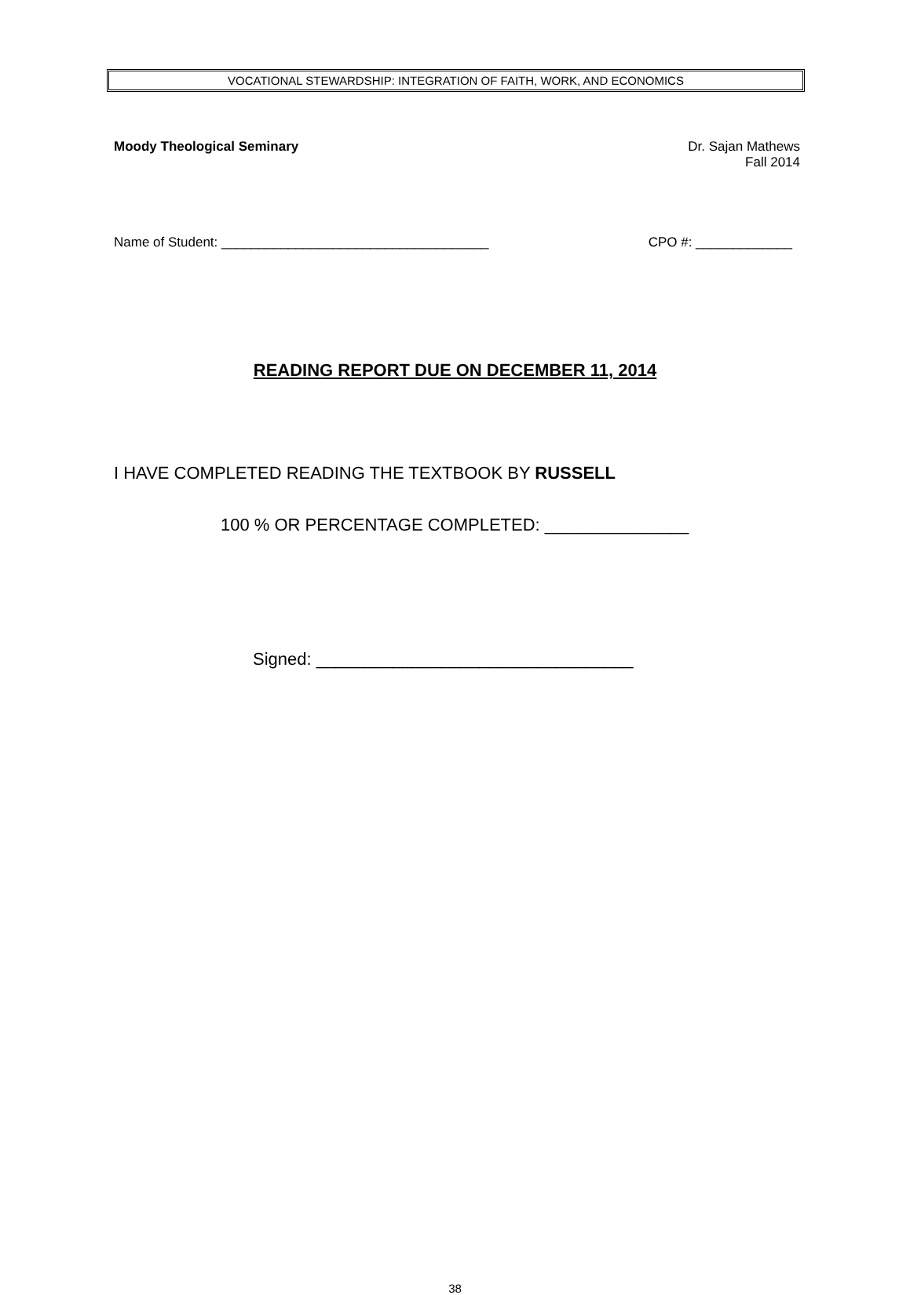VOCATIONAL STEWARDSHIP: INTEGRATION OF FAITH, WORK, AND ECONOMICS
Moody Theological Seminary Dr. Sajan Mathews
Fall 2014
Name of Student: ____________________________________ CPO #: _____________
READING REPORT DUE ON DECEMBER 11, 2014
I HAVE COMPLETED READING THE TEXTBOOK BY RUSSELL
100 % OR PERCENTAGE COMPLETED: _______________
Signed: _________________________________
38